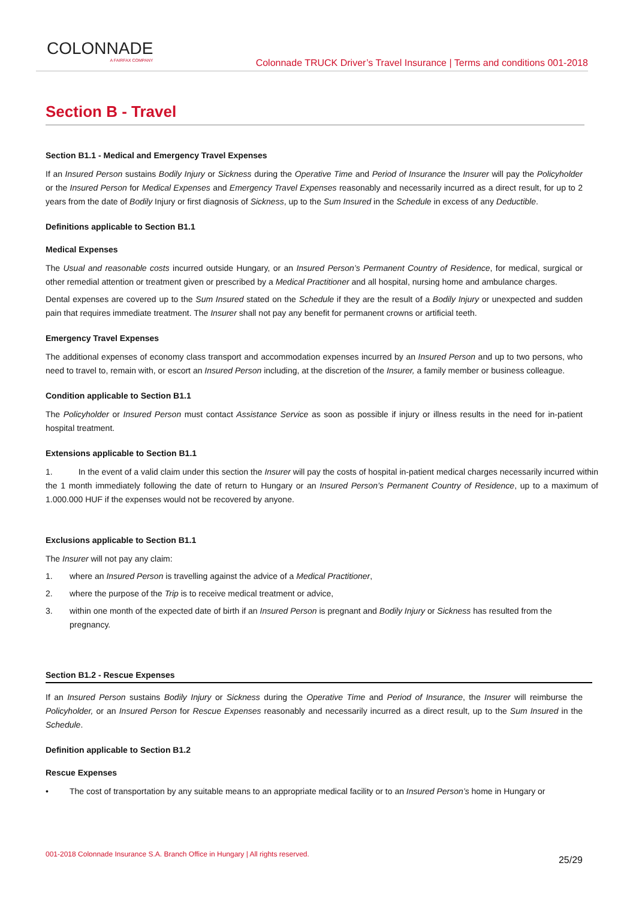COLONNADE
A FAIRFAX COMPANY
Colonnade TRUCK Driver’s Travel Insurance | Terms and conditions 001-2018
Section B - Travel
Section B1.1 - Medical and Emergency Travel Expenses
If an Insured Person sustains Bodily Injury or Sickness during the Operative Time and Period of Insurance the Insurer will pay the Policyholder or the Insured Person for Medical Expenses and Emergency Travel Expenses reasonably and necessarily incurred as a direct result, for up to 2 years from the date of Bodily Injury or first diagnosis of Sickness, up to the Sum Insured in the Schedule in excess of any Deductible.
Definitions applicable to Section B1.1
Medical Expenses
The Usual and reasonable costs incurred outside Hungary, or an Insured Person’s Permanent Country of Residence, for medical, surgical or other remedial attention or treatment given or prescribed by a Medical Practitioner and all hospital, nursing home and ambulance charges.
Dental expenses are covered up to the Sum Insured stated on the Schedule if they are the result of a Bodily Injury or unexpected and sudden pain that requires immediate treatment. The Insurer shall not pay any benefit for permanent crowns or artificial teeth.
Emergency Travel Expenses
The additional expenses of economy class transport and accommodation expenses incurred by an Insured Person and up to two persons, who need to travel to, remain with, or escort an Insured Person including, at the discretion of the Insurer, a family member or business colleague.
Condition applicable to Section B1.1
The Policyholder or Insured Person must contact Assistance Service as soon as possible if injury or illness results in the need for in-patient hospital treatment.
Extensions applicable to Section B1.1
1. In the event of a valid claim under this section the Insurer will pay the costs of hospital in-patient medical charges necessarily incurred within the 1 month immediately following the date of return to Hungary or an Insured Person’s Permanent Country of Residence, up to a maximum of 1.000.000 HUF if the expenses would not be recovered by anyone.
Exclusions applicable to Section B1.1
The Insurer will not pay any claim:
1. where an Insured Person is travelling against the advice of a Medical Practitioner,
2. where the purpose of the Trip is to receive medical treatment or advice,
3. within one month of the expected date of birth if an Insured Person is pregnant and Bodily Injury or Sickness has resulted from the pregnancy.
Section B1.2 - Rescue Expenses
If an Insured Person sustains Bodily Injury or Sickness during the Operative Time and Period of Insurance, the Insurer will reimburse the Policyholder, or an Insured Person for Rescue Expenses reasonably and necessarily incurred as a direct result, up to the Sum Insured in the Schedule.
Definition applicable to Section B1.2
Rescue Expenses
• The cost of transportation by any suitable means to an appropriate medical facility or to an Insured Person’s home in Hungary or
001-2018 Colonnade Insurance S.A. Branch Office in Hungary | All rights reserved. 25/29